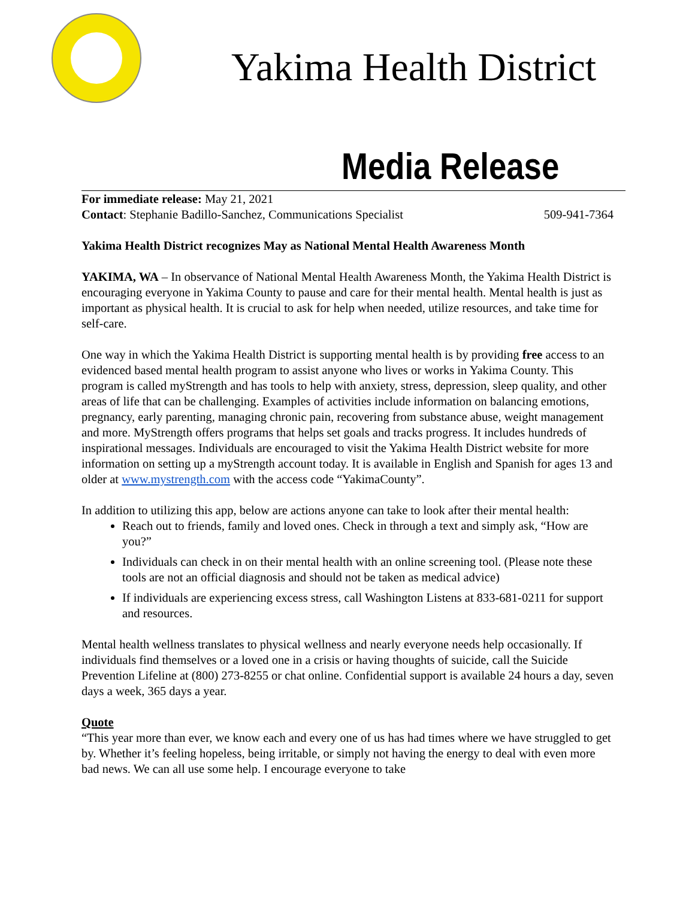Yakima Health District
Media Release
For immediate release: May 21, 2021
Contact: Stephanie Badillo-Sanchez, Communications Specialist 509-941-7364
Yakima Health District recognizes May as National Mental Health Awareness Month
YAKIMA, WA – In observance of National Mental Health Awareness Month, the Yakima Health District is encouraging everyone in Yakima County to pause and care for their mental health. Mental health is just as important as physical health. It is crucial to ask for help when needed, utilize resources, and take time for self-care.
One way in which the Yakima Health District is supporting mental health is by providing free access to an evidenced based mental health program to assist anyone who lives or works in Yakima County. This program is called myStrength and has tools to help with anxiety, stress, depression, sleep quality, and other areas of life that can be challenging. Examples of activities include information on balancing emotions, pregnancy, early parenting, managing chronic pain, recovering from substance abuse, weight management and more. MyStrength offers programs that helps set goals and tracks progress. It includes hundreds of inspirational messages. Individuals are encouraged to visit the Yakima Health District website for more information on setting up a myStrength account today. It is available in English and Spanish for ages 13 and older at www.mystrength.com with the access code “YakimaCounty”.
In addition to utilizing this app, below are actions anyone can take to look after their mental health:
Reach out to friends, family and loved ones. Check in through a text and simply ask, “How are you?”
Individuals can check in on their mental health with an online screening tool. (Please note these tools are not an official diagnosis and should not be taken as medical advice)
If individuals are experiencing excess stress, call Washington Listens at 833-681-0211 for support and resources.
Mental health wellness translates to physical wellness and nearly everyone needs help occasionally. If individuals find themselves or a loved one in a crisis or having thoughts of suicide, call the Suicide Prevention Lifeline at (800) 273-8255 or chat online. Confidential support is available 24 hours a day, seven days a week, 365 days a year.
Quote
“This year more than ever, we know each and every one of us has had times where we have struggled to get by. Whether it’s feeling hopeless, being irritable, or simply not having the energy to deal with even more bad news. We can all use some help. I encourage everyone to take